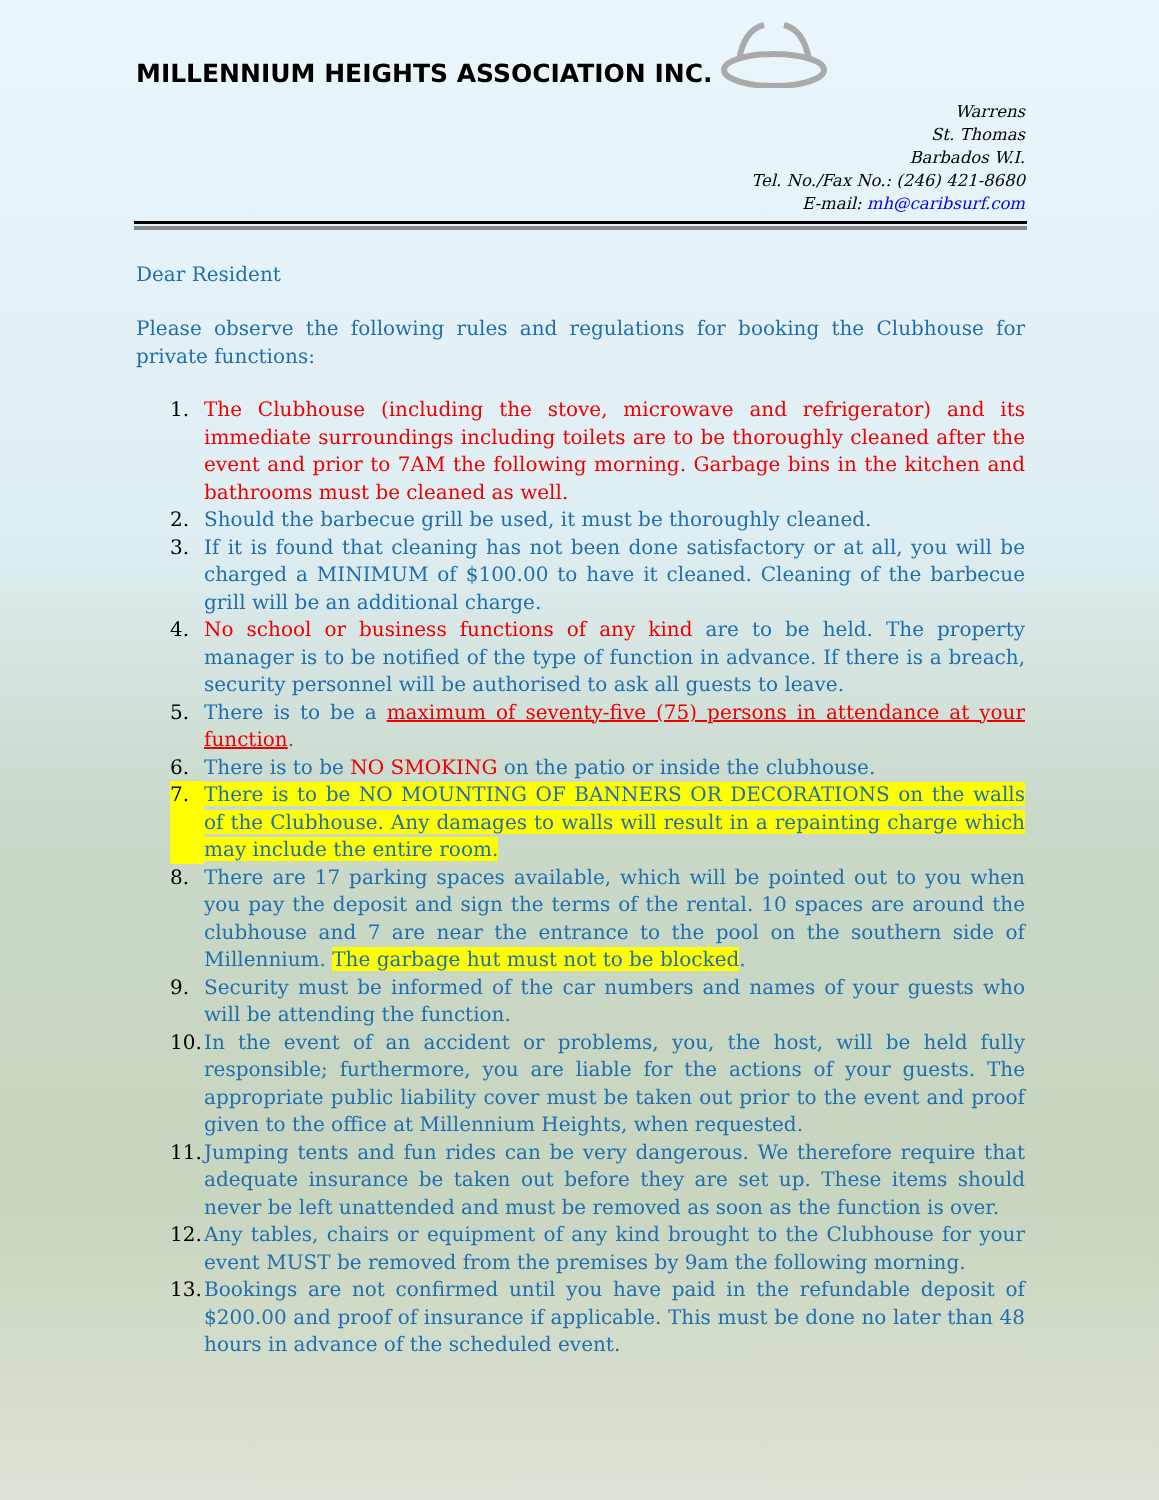MILLENNIUM HEIGHTS ASSOCIATION INC.
Warrens
St. Thomas
Barbados W.I.
Tel. No./Fax No.: (246) 421-8680
E-mail: mh@caribsurf.com
Dear Resident
Please observe the following rules and regulations for booking the Clubhouse for private functions:
1. The Clubhouse (including the stove, microwave and refrigerator) and its immediate surroundings including toilets are to be thoroughly cleaned after the event and prior to 7AM the following morning. Garbage bins in the kitchen and bathrooms must be cleaned as well.
2. Should the barbecue grill be used, it must be thoroughly cleaned.
3. If it is found that cleaning has not been done satisfactory or at all, you will be charged a MINIMUM of $100.00 to have it cleaned. Cleaning of the barbecue grill will be an additional charge.
4. No school or business functions of any kind are to be held. The property manager is to be notified of the type of function in advance. If there is a breach, security personnel will be authorised to ask all guests to leave.
5. There is to be a maximum of seventy-five (75) persons in attendance at your function.
6. There is to be NO SMOKING on the patio or inside the clubhouse.
7. There is to be NO MOUNTING OF BANNERS OR DECORATIONS on the walls of the Clubhouse. Any damages to walls will result in a repainting charge which may include the entire room.
8. There are 17 parking spaces available, which will be pointed out to you when you pay the deposit and sign the terms of the rental. 10 spaces are around the clubhouse and 7 are near the entrance to the pool on the southern side of Millennium. The garbage hut must not to be blocked.
9. Security must be informed of the car numbers and names of your guests who will be attending the function.
10. In the event of an accident or problems, you, the host, will be held fully responsible; furthermore, you are liable for the actions of your guests. The appropriate public liability cover must be taken out prior to the event and proof given to the office at Millennium Heights, when requested.
11. Jumping tents and fun rides can be very dangerous. We therefore require that adequate insurance be taken out before they are set up. These items should never be left unattended and must be removed as soon as the function is over.
12. Any tables, chairs or equipment of any kind brought to the Clubhouse for your event MUST be removed from the premises by 9am the following morning.
13. Bookings are not confirmed until you have paid in the refundable deposit of $200.00 and proof of insurance if applicable. This must be done no later than 48 hours in advance of the scheduled event.